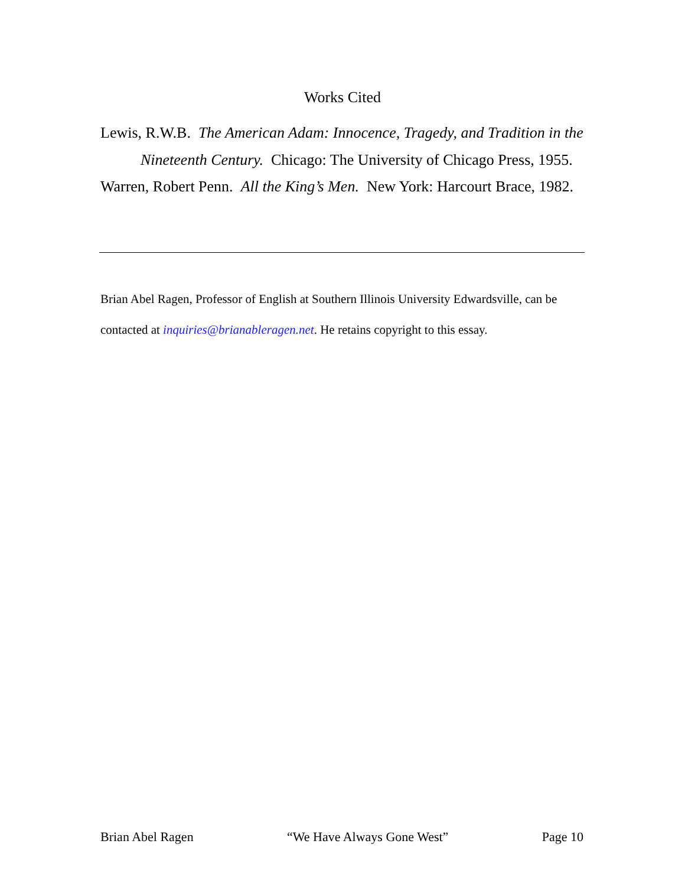Works Cited
Lewis, R.W.B. The American Adam: Innocence, Tragedy, and Tradition in the Nineteenth Century. Chicago: The University of Chicago Press, 1955.
Warren, Robert Penn. All the King’s Men. New York: Harcourt Brace, 1982.
Brian Abel Ragen, Professor of English at Southern Illinois University Edwardsville, can be contacted at inquiries@brianableragen.net. He retains copyright to this essay.
Brian Abel Ragen “We Have Always Gone West” Page 10